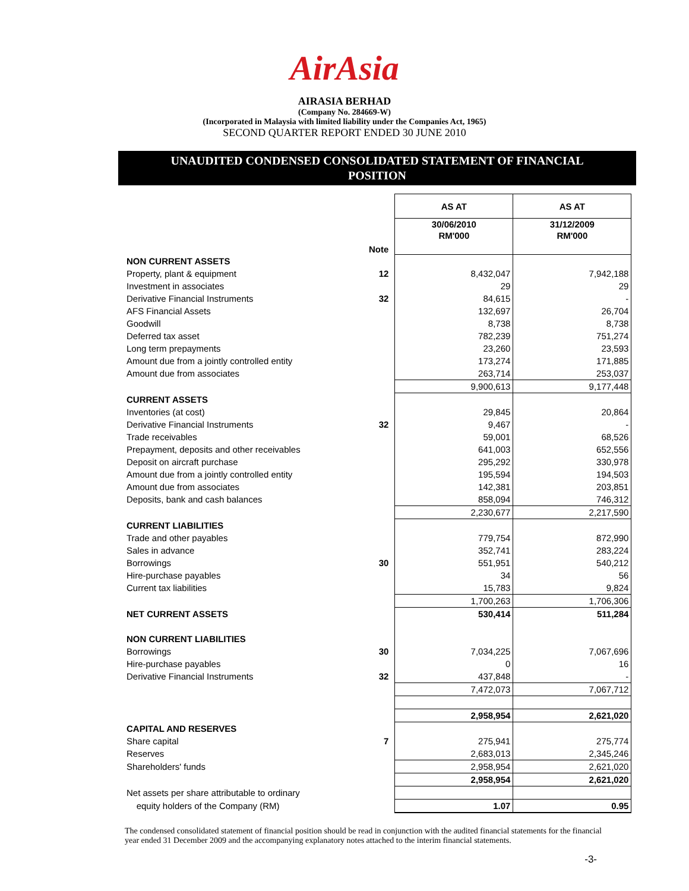AirAsia
AIRASIA BERHAD
(Company No. 284669-W)
(Incorporated in Malaysia with limited liability under the Companies Act, 1965)
SECOND QUARTER REPORT ENDED 30 JUNE 2010
UNAUDITED CONDENSED CONSOLIDATED STATEMENT OF FINANCIAL
POSITION
| | | AS AT | AS AT |
| | Note | 30/06/2010 RM'000 | 31/12/2009 RM'000 |
| NON CURRENT ASSETS | | | |
| Property, plant & equipment | 12 | 8,432,047 | 7,942,188 |
| Investment in associates | | 29 | 29 |
| Derivative Financial Instruments | 32 | 84,615 | - |
| AFS Financial Assets | | 132,697 | 26,704 |
| Goodwill | | 8,738 | 8,738 |
| Deferred tax asset | | 782,239 | 751,274 |
| Long term prepayments | | 23,260 | 23,593 |
| Amount due from a jointly controlled entity | | 173,274 | 171,885 |
| Amount due from associates | | 263,714 | 253,037 |
| | | 9,900,613 | 9,177,448 |
| CURRENT ASSETS | | | |
| Inventories (at cost) | | 29,845 | 20,864 |
| Derivative Financial Instruments | 32 | 9,467 | - |
| Trade receivables | | 59,001 | 68,526 |
| Prepayment, deposits and other receivables | | 641,003 | 652,556 |
| Deposit on aircraft purchase | | 295,292 | 330,978 |
| Amount due from a jointly controlled entity | | 195,594 | 194,503 |
| Amount due from associates | | 142,381 | 203,851 |
| Deposits, bank and cash balances | | 858,094 | 746,312 |
| | | 2,230,677 | 2,217,590 |
| CURRENT LIABILITIES | | | |
| Trade and other payables | | 779,754 | 872,990 |
| Sales in advance | | 352,741 | 283,224 |
| Borrowings | 30 | 551,951 | 540,212 |
| Hire-purchase payables | | 34 | 56 |
| Current tax liabilities | | 15,783 | 9,824 |
| | | 1,700,263 | 1,706,306 |
| NET CURRENT ASSETS | | 530,414 | 511,284 |
| NON CURRENT LIABILITIES | | | |
| Borrowings | 30 | 7,034,225 | 7,067,696 |
| Hire-purchase payables | | 0 | 16 |
| Derivative Financial Instruments | 32 | 437,848 | - |
| | | 7,472,073 | 7,067,712 |
| | | 2,958,954 | 2,621,020 |
| CAPITAL AND RESERVES | | | |
| Share capital | 7 | 275,941 | 275,774 |
| Reserves | | 2,683,013 | 2,345,246 |
| Shareholders' funds | | 2,958,954 | 2,621,020 |
| | | 2,958,954 | 2,621,020 |
| Net assets per share attributable to ordinary | | | |
| equity holders of the Company (RM) | | 1.07 | 0.95 |
The condensed consolidated statement of financial position should be read in conjunction with the audited financial statements for the financial year ended 31 December 2009 and the accompanying explanatory notes attached to the interim financial statements.
-3-